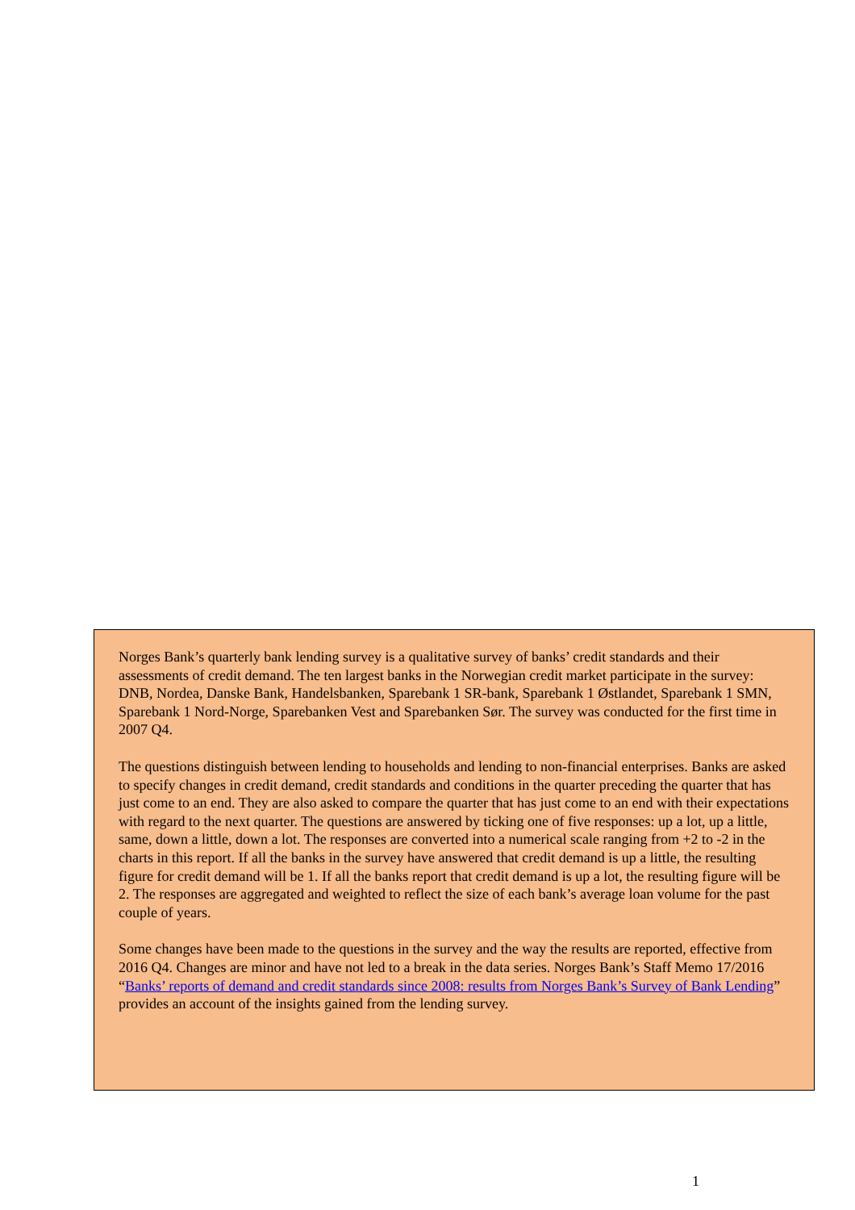Norges Bank’s quarterly bank lending survey is a qualitative survey of banks’ credit standards and their assessments of credit demand. The ten largest banks in the Norwegian credit market participate in the survey: DNB, Nordea, Danske Bank, Handelsbanken, Sparebank 1 SR-bank, Sparebank 1 Østlandet, Sparebank 1 SMN, Sparebank 1 Nord-Norge, Sparebanken Vest and Sparebanken Sør. The survey was conducted for the first time in 2007 Q4.
The questions distinguish between lending to households and lending to non-financial enterprises. Banks are asked to specify changes in credit demand, credit standards and conditions in the quarter preceding the quarter that has just come to an end. They are also asked to compare the quarter that has just come to an end with their expectations with regard to the next quarter. The questions are answered by ticking one of five responses: up a lot, up a little, same, down a little, down a lot. The responses are converted into a numerical scale ranging from +2 to -2 in the charts in this report. If all the banks in the survey have answered that credit demand is up a little, the resulting figure for credit demand will be 1. If all the banks report that credit demand is up a lot, the resulting figure will be 2. The responses are aggregated and weighted to reflect the size of each bank’s average loan volume for the past couple of years.
Some changes have been made to the questions in the survey and the way the results are reported, effective from 2016 Q4. Changes are minor and have not led to a break in the data series. Norges Bank’s Staff Memo 17/2016 “Banks’ reports of demand and credit standards since 2008: results from Norges Bank’s Survey of Bank Lending” provides an account of the insights gained from the lending survey.
1